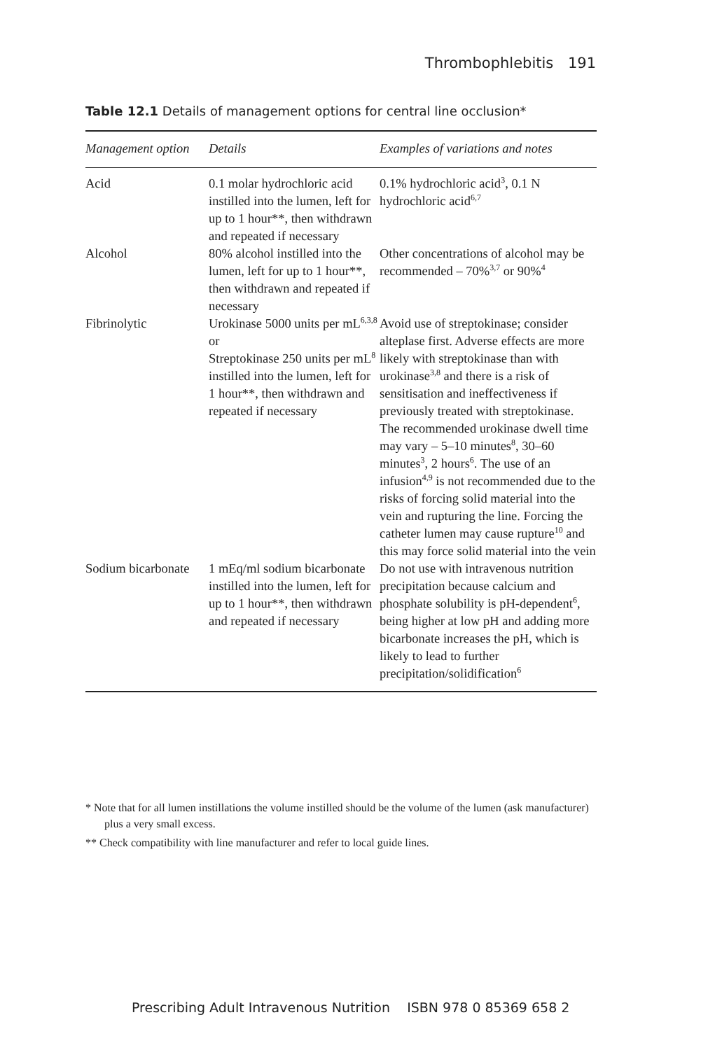Thrombophlebitis 191
Table 12.1 Details of management options for central line occlusion*
| Management option | Details | Examples of variations and notes |
| --- | --- | --- |
| Acid | 0.1 molar hydrochloric acid instilled into the lumen, left for up to 1 hour**, then withdrawn and repeated if necessary | 0.1% hydrochloric acid<sup>3</sup>, 0.1 N hydrochloric acid<sup>6,7</sup> |
| Alcohol | 80% alcohol instilled into the lumen, left for up to 1 hour**, then withdrawn and repeated if necessary | Other concentrations of alcohol may be recommended – 70%<sup>3,7</sup> or 90%<sup>4</sup> |
| Fibrinolytic | Urokinase 5000 units per mL<sup>6,3,8</sup> or Streptokinase 250 units per mL<sup>8</sup> instilled into the lumen, left for 1 hour**, then withdrawn and repeated if necessary | Avoid use of streptokinase; consider alteplase first. Adverse effects are more likely with streptokinase than with urokinase<sup>3,8</sup> and there is a risk of sensitisation and ineffectiveness if previously treated with streptokinase. The recommended urokinase dwell time may vary – 5–10 minutes<sup>8</sup>, 30–60 minutes<sup>3</sup>, 2 hours<sup>6</sup>. The use of an infusion<sup>4,9</sup> is not recommended due to the risks of forcing solid material into the vein and rupturing the line. Forcing the catheter lumen may cause rupture<sup>10</sup> and this may force solid material into the vein |
| Sodium bicarbonate | 1 mEq/ml sodium bicarbonate instilled into the lumen, left for up to 1 hour**, then withdrawn and repeated if necessary | Do not use with intravenous nutrition precipitation because calcium and phosphate solubility is pH-dependent<sup>6</sup>, being higher at low pH and adding more bicarbonate increases the pH, which is likely to lead to further precipitation/solidification<sup>6</sup> |
* Note that for all lumen instillations the volume instilled should be the volume of the lumen (ask manufacturer) plus a very small excess.
** Check compatibility with line manufacturer and refer to local guide lines.
Prescribing Adult Intravenous Nutrition ISBN 978 0 85369 658 2